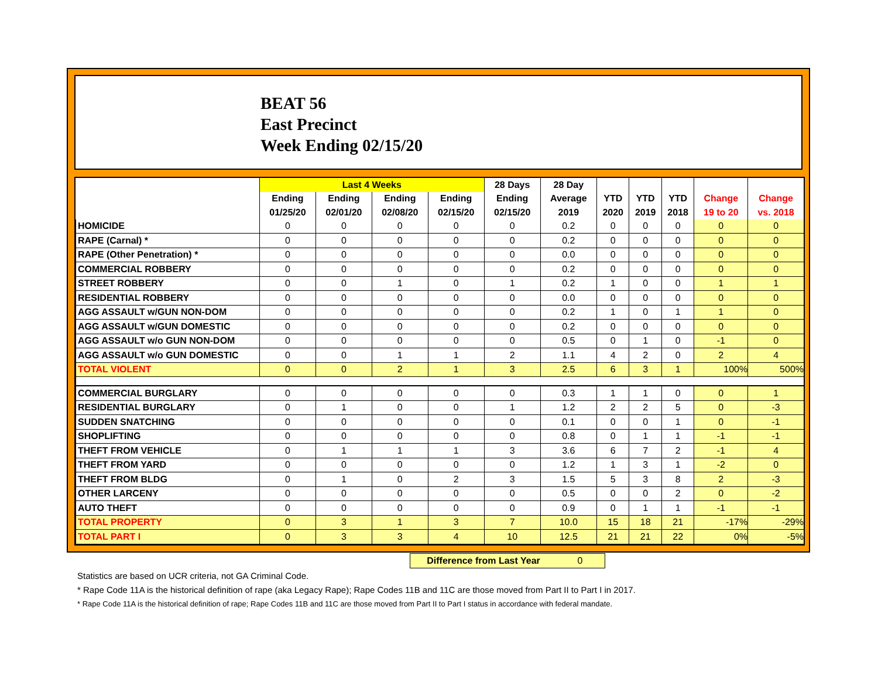BEAT 56
East Precinct
Week Ending 02/15/20
| | Last 4 Weeks | | | | 28 Days | 28 Day | | | | | |
| --- | --- | --- | --- | --- | --- | --- | --- | --- | --- | --- | --- |
| | Ending | Ending | Ending | Ending | Ending | Average | YTD | YTD | YTD | Change | Change |
| | 01/25/20 | 02/01/20 | 02/08/20 | 02/15/20 | 02/15/20 | 2019 | 2020 | 2019 | 2018 | 19 to 20 | vs. 2018 |
| HOMICIDE | 0 | 0 | 0 | 0 | 0 | 0.2 | 0 | 0 | 0 | 0 | 0 |
| RAPE (Carnal) * | 0 | 0 | 0 | 0 | 0 | 0.2 | 0 | 0 | 0 | 0 | 0 |
| RAPE (Other Penetration) * | 0 | 0 | 0 | 0 | 0 | 0.0 | 0 | 0 | 0 | 0 | 0 |
| COMMERCIAL ROBBERY | 0 | 0 | 0 | 0 | 0 | 0.2 | 0 | 0 | 0 | 0 | 0 |
| STREET ROBBERY | 0 | 0 | 1 | 0 | 1 | 0.2 | 1 | 0 | 0 | 1 | 1 |
| RESIDENTIAL ROBBERY | 0 | 0 | 0 | 0 | 0 | 0.0 | 0 | 0 | 0 | 0 | 0 |
| AGG ASSAULT w/GUN NON-DOM | 0 | 0 | 0 | 0 | 0 | 0.2 | 1 | 0 | 1 | 1 | 0 |
| AGG ASSAULT w/GUN DOMESTIC | 0 | 0 | 0 | 0 | 0 | 0.2 | 0 | 0 | 0 | 0 | 0 |
| AGG ASSAULT w/o GUN NON-DOM | 0 | 0 | 0 | 0 | 0 | 0.5 | 0 | 1 | 0 | -1 | 0 |
| AGG ASSAULT w/o GUN DOMESTIC | 0 | 0 | 1 | 1 | 2 | 1.1 | 4 | 2 | 0 | 2 | 4 |
| TOTAL VIOLENT | 0 | 0 | 2 | 1 | 3 | 2.5 | 6 | 3 | 1 | 100% | 500% |
| COMMERCIAL BURGLARY | 0 | 0 | 0 | 0 | 0 | 0.3 | 1 | 1 | 0 | 0 | 1 |
| RESIDENTIAL BURGLARY | 0 | 1 | 0 | 0 | 1 | 1.2 | 2 | 2 | 5 | 0 | -3 |
| SUDDEN SNATCHING | 0 | 0 | 0 | 0 | 0 | 0.1 | 0 | 0 | 1 | 0 | -1 |
| SHOPLIFTING | 0 | 0 | 0 | 0 | 0 | 0.8 | 0 | 1 | 1 | -1 | -1 |
| THEFT FROM VEHICLE | 0 | 1 | 1 | 1 | 3 | 3.6 | 6 | 7 | 2 | -1 | 4 |
| THEFT FROM YARD | 0 | 0 | 0 | 0 | 0 | 1.2 | 1 | 3 | 1 | -2 | 0 |
| THEFT FROM BLDG | 0 | 1 | 0 | 2 | 3 | 1.5 | 5 | 3 | 8 | 2 | -3 |
| OTHER LARCENY | 0 | 0 | 0 | 0 | 0 | 0.5 | 0 | 0 | 2 | 0 | -2 |
| AUTO THEFT | 0 | 0 | 0 | 0 | 0 | 0.9 | 0 | 1 | 1 | -1 | -1 |
| TOTAL PROPERTY | 0 | 3 | 1 | 3 | 7 | 10.0 | 15 | 18 | 21 | -17% | -29% |
| TOTAL PART I | 0 | 3 | 3 | 4 | 10 | 12.5 | 21 | 21 | 22 | 0% | -5% |
Difference from Last Year 0
Statistics are based on UCR criteria, not GA Criminal Code.
* Rape Code 11A is the historical definition of rape (aka Legacy Rape); Rape Codes 11B and 11C are those moved from Part II to Part I in 2017.
* Rape Code 11A is the historical definition of rape; Rape Codes 11B and 11C are those moved from Part II to Part I status in accordance with federal mandate.